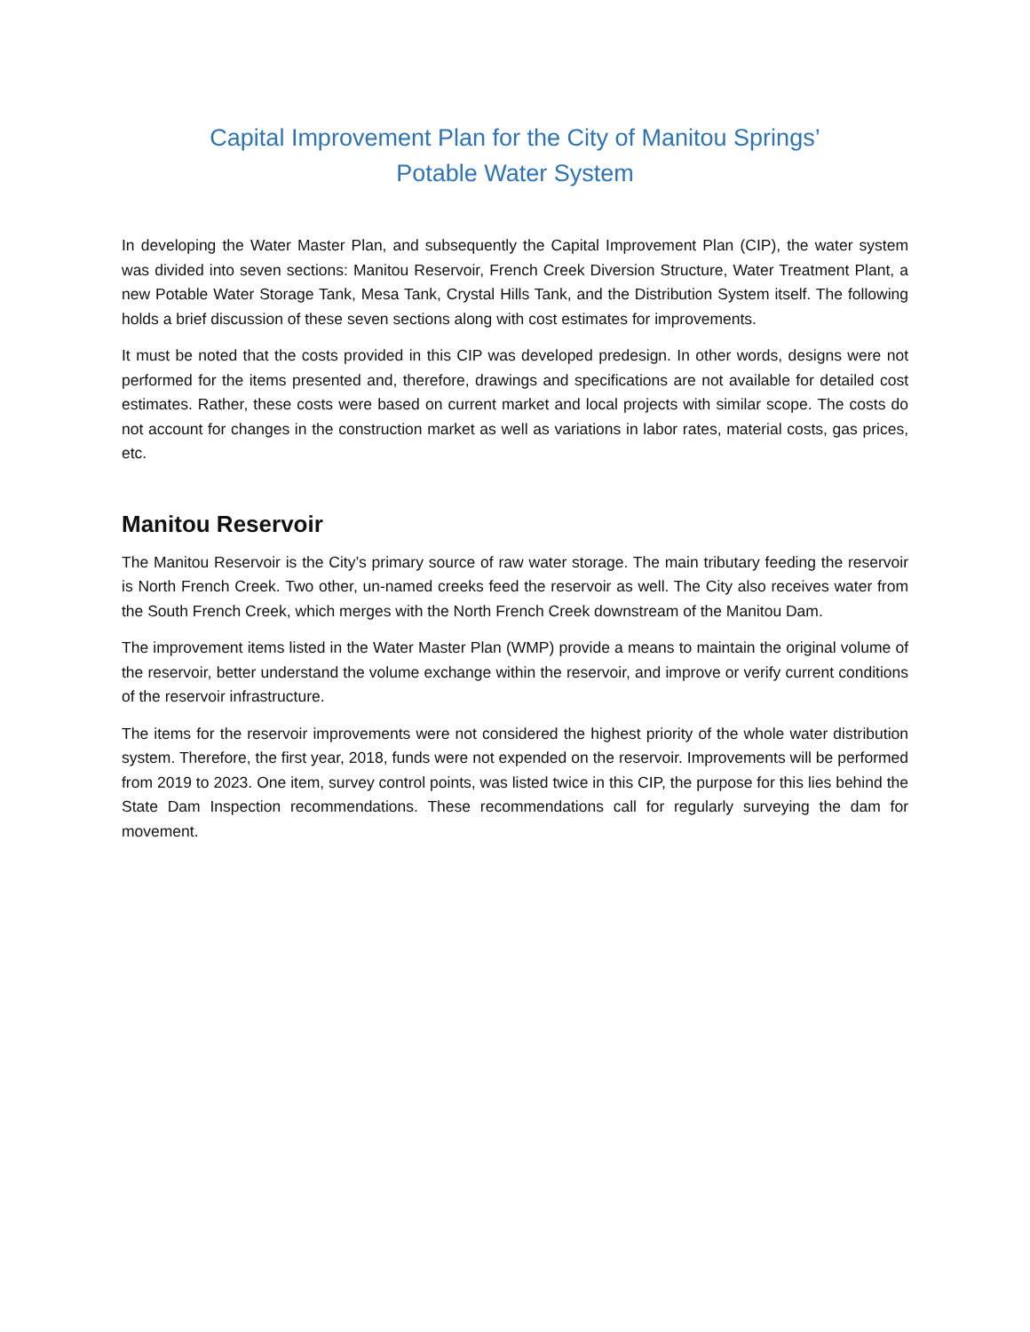Capital Improvement Plan for the City of Manitou Springs’
Potable Water System
In developing the Water Master Plan, and subsequently the Capital Improvement Plan (CIP), the water system was divided into seven sections: Manitou Reservoir, French Creek Diversion Structure, Water Treatment Plant, a new Potable Water Storage Tank, Mesa Tank, Crystal Hills Tank, and the Distribution System itself. The following holds a brief discussion of these seven sections along with cost estimates for improvements.
It must be noted that the costs provided in this CIP was developed predesign. In other words, designs were not performed for the items presented and, therefore, drawings and specifications are not available for detailed cost estimates. Rather, these costs were based on current market and local projects with similar scope. The costs do not account for changes in the construction market as well as variations in labor rates, material costs, gas prices, etc.
Manitou Reservoir
The Manitou Reservoir is the City’s primary source of raw water storage. The main tributary feeding the reservoir is North French Creek. Two other, un-named creeks feed the reservoir as well. The City also receives water from the South French Creek, which merges with the North French Creek downstream of the Manitou Dam.
The improvement items listed in the Water Master Plan (WMP) provide a means to maintain the original volume of the reservoir, better understand the volume exchange within the reservoir, and improve or verify current conditions of the reservoir infrastructure.
The items for the reservoir improvements were not considered the highest priority of the whole water distribution system. Therefore, the first year, 2018, funds were not expended on the reservoir. Improvements will be performed from 2019 to 2023. One item, survey control points, was listed twice in this CIP, the purpose for this lies behind the State Dam Inspection recommendations. These recommendations call for regularly surveying the dam for movement.